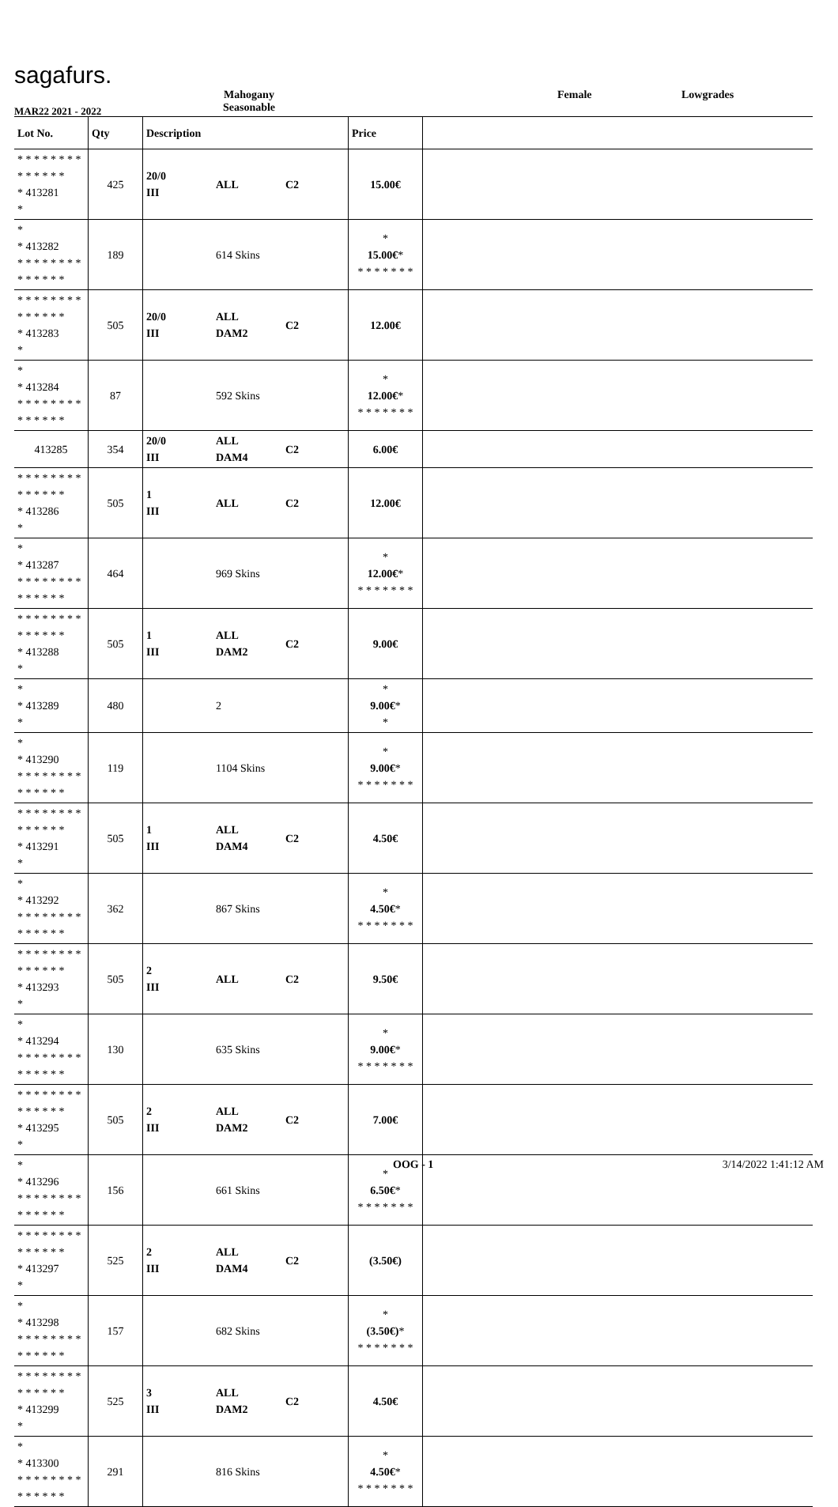sagafurs.
Mahogany
Seasonable
Female Lowgrades
MAR22 2021 - 2022
| Lot No. | Qty | Description | | | Price | |
| --- | --- | --- | --- | --- | --- | --- |
| * * * * * * * * * * * * * * * 413281 * | 425 | 20/0 III | ALL | C2 | 15.00€ | |
| * * 413282 * * * * * * * * * * * * * * | 189 | | 614 Skins | | * 15.00€ * * * * * * * * | |
| * * * * * * * * * * * * * * * 413283 * | 505 | 20/0 III | ALL DAM2 | C2 | 12.00€ | |
| * * 413284 * * * * * * * * * * * * * * | 87 | | 592 Skins | | * 12.00€ * * * * * * * * | |
| 413285 | 354 | 20/0 III | ALL DAM4 | C2 | 6.00€ | |
| * * * * * * * * * * * * * * * 413286 * | 505 | 1 III | ALL | C2 | 12.00€ | |
| * * 413287 * * * * * * * * * * * * * * | 464 | | 969 Skins | | * 12.00€ * * * * * * * * | |
| * * * * * * * * * * * * * * * 413288 * | 505 | 1 III | ALL DAM2 | C2 | 9.00€ | |
| * * 413289 * | 480 | | 2 | | * 9.00€ * * | |
| * * 413290 * * * * * * * * * * * * * * | 119 | | 1104 Skins | | * 9.00€ * * * * * * * * | |
| * * * * * * * * * * * * * * * 413291 * | 505 | 1 III | ALL DAM4 | C2 | 4.50€ | |
| * * 413292 * * * * * * * * * * * * * * | 362 | | 867 Skins | | * 4.50€ * * * * * * * * | |
| * * * * * * * * * * * * * * * 413293 * | 505 | 2 III | ALL | C2 | 9.50€ | |
| * * 413294 * * * * * * * * * * * * * * | 130 | | 635 Skins | | * 9.00€ * * * * * * * * | |
| * * * * * * * * * * * * * * * 413295 * | 505 | 2 III | ALL DAM2 | C2 | 7.00€ | |
| * * 413296 * * * * * * * * * * * * * * | 156 | | 661 Skins | | * 6.50€ * * * * * * * * | |
| * * * * * * * * * * * * * * * 413297 * | 525 | 2 III | ALL DAM4 | C2 | (3.50€) | |
| * * 413298 * * * * * * * * * * * * * * | 157 | | 682 Skins | | * (3.50€) * * * * * * * * | |
| * * * * * * * * * * * * * * * 413299 * | 525 | 3 III | ALL DAM2 | C2 | 4.50€ | |
| * * 413300 * * * * * * * * * * * * * * | 291 | | 816 Skins | | * 4.50€ * * * * * * * * | |
OOG - 1 3/14/2022 1:41:12 AM